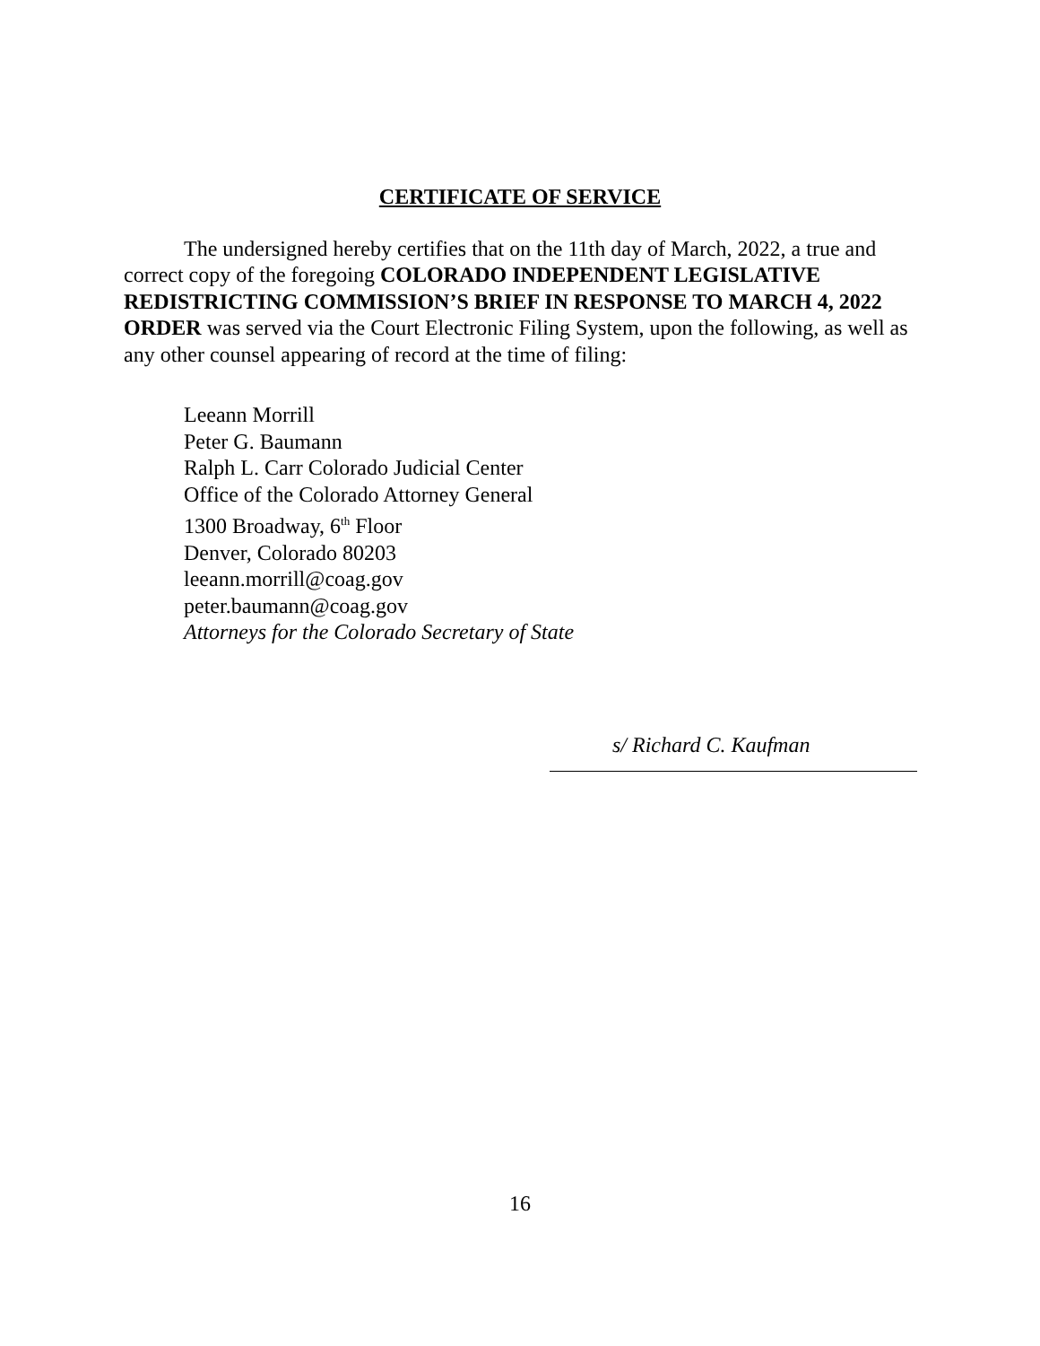CERTIFICATE OF SERVICE
The undersigned hereby certifies that on the 11th day of March, 2022, a true and correct copy of the foregoing COLORADO INDEPENDENT LEGISLATIVE REDISTRICTING COMMISSION’S BRIEF IN RESPONSE TO MARCH 4, 2022 ORDER was served via the Court Electronic Filing System, upon the following, as well as any other counsel appearing of record at the time of filing:
Leeann Morrill
Peter G. Baumann
Ralph L. Carr Colorado Judicial Center
Office of the Colorado Attorney General
1300 Broadway, 6<sup>th</sup> Floor
Denver, Colorado 80203
leeann.morrill@coag.gov
peter.baumann@coag.gov
Attorneys for the Colorado Secretary of State
s/ Richard C. Kaufman
16